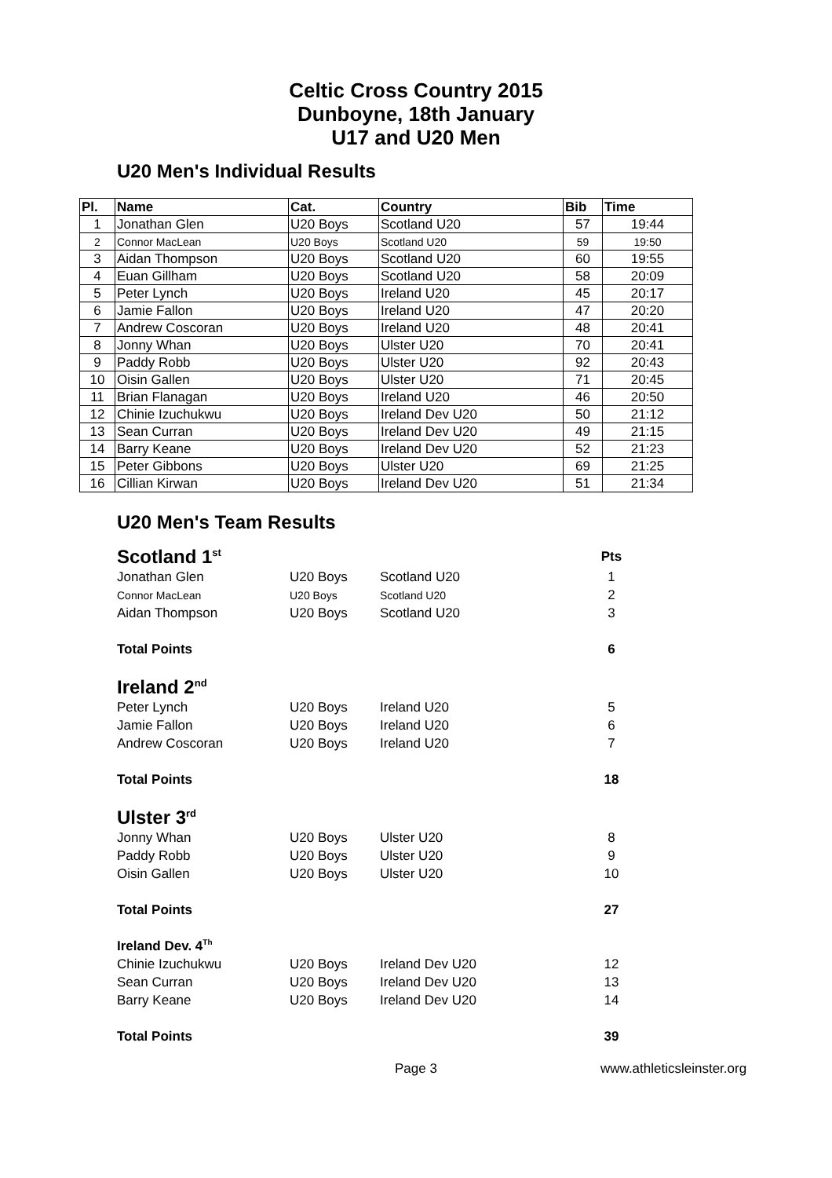Celtic Cross Country 2015
Dunboyne, 18th January
U17 and U20 Men
U20 Men's Individual Results
| Pl. | Name | Cat. | Country | Bib | Time |
| --- | --- | --- | --- | --- | --- |
| 1 | Jonathan Glen | U20 Boys | Scotland U20 | 57 | 19:44 |
| 2 | Connor MacLean | U20 Boys | Scotland U20 | 59 | 19:50 |
| 3 | Aidan Thompson | U20 Boys | Scotland U20 | 60 | 19:55 |
| 4 | Euan Gillham | U20 Boys | Scotland U20 | 58 | 20:09 |
| 5 | Peter Lynch | U20 Boys | Ireland U20 | 45 | 20:17 |
| 6 | Jamie Fallon | U20 Boys | Ireland U20 | 47 | 20:20 |
| 7 | Andrew Coscoran | U20 Boys | Ireland U20 | 48 | 20:41 |
| 8 | Jonny Whan | U20 Boys | Ulster U20 | 70 | 20:41 |
| 9 | Paddy Robb | U20 Boys | Ulster U20 | 92 | 20:43 |
| 10 | Oisin Gallen | U20 Boys | Ulster U20 | 71 | 20:45 |
| 11 | Brian Flanagan | U20 Boys | Ireland U20 | 46 | 20:50 |
| 12 | Chinie Izuchukwu | U20 Boys | Ireland Dev U20 | 50 | 21:12 |
| 13 | Sean Curran | U20 Boys | Ireland Dev U20 | 49 | 21:15 |
| 14 | Barry Keane | U20 Boys | Ireland Dev U20 | 52 | 21:23 |
| 15 | Peter Gibbons | U20 Boys | Ulster U20 | 69 | 21:25 |
| 16 | Cillian Kirwan | U20 Boys | Ireland Dev U20 | 51 | 21:34 |
U20 Men's Team Results
| Scotland 1<sup>st</sup> | | | Pts |
| Jonathan Glen | U20 Boys | Scotland U20 | 1 |
| Connor MacLean | U20 Boys | Scotland U20 | 2 |
| Aidan Thompson | U20 Boys | Scotland U20 | 3 |
| Total Points | | | 6 |
| Ireland 2<sup>nd</sup> | | | |
| Peter Lynch | U20 Boys | Ireland U20 | 5 |
| Jamie Fallon | U20 Boys | Ireland U20 | 6 |
| Andrew Coscoran | U20 Boys | Ireland U20 | 7 |
| Total Points | | | 18 |
| Ulster 3<sup>rd</sup> | | | |
| Jonny Whan | U20 Boys | Ulster U20 | 8 |
| Paddy Robb | U20 Boys | Ulster U20 | 9 |
| Oisin Gallen | U20 Boys | Ulster U20 | 10 |
| Total Points | | | 27 |
| Ireland Dev. 4<sup>Th</sup> | | | |
| Chinie Izuchukwu | U20 Boys | Ireland Dev U20 | 12 |
| Sean Curran | U20 Boys | Ireland Dev U20 | 13 |
| Barry Keane | U20 Boys | Ireland Dev U20 | 14 |
| Total Points | | | 39 |
Page 3 www.athleticsleinster.org